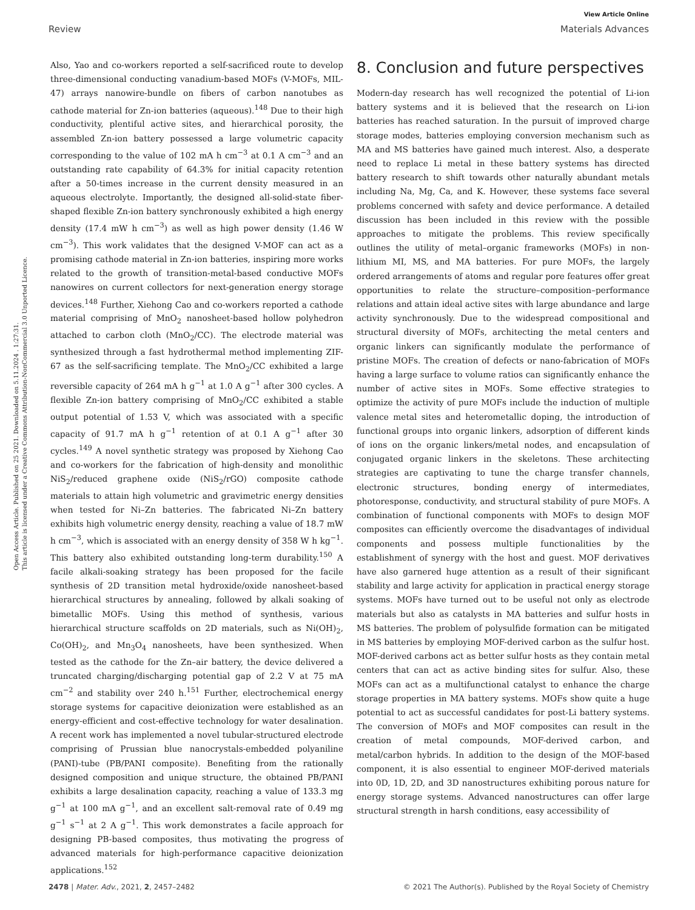View Article Online
Review Materials Advances
Open Access Article. Published on 25 2021. Downloaded on 5.11.2024 . 1:27:31.
This article is licensed under a Creative Commons Attribution-NonCommercial 3.0 Unported Licence.
Also, Yao and co-workers reported a self-sacrificed route to develop three-dimensional conducting vanadium-based MOFs (V-MOFs, MIL-47) arrays nanowire-bundle on fibers of carbon nanotubes as cathode material for Zn-ion batteries (aqueous).<sup>148</sup> Due to their high conductivity, plentiful active sites, and hierarchical porosity, the assembled Zn-ion battery possessed a large volumetric capacity corresponding to the value of 102 mA h cm<sup>−3</sup> at 0.1 A cm<sup>−3</sup> and an outstanding rate capability of 64.3% for initial capacity retention after a 50-times increase in the current density measured in an aqueous electrolyte. Importantly, the designed all-solid-state fiber-shaped flexible Zn-ion battery synchronously exhibited a high energy density (17.4 mW h cm<sup>−3</sup>) as well as high power density (1.46 W cm<sup>−3</sup>). This work validates that the designed V-MOF can act as a promising cathode material in Zn-ion batteries, inspiring more works related to the growth of transition-metal-based conductive MOFs nanowires on current collectors for next-generation energy storage devices.<sup>148</sup> Further, Xiehong Cao and co-workers reported a cathode material comprising of MnO<sub>2</sub> nanosheet-based hollow polyhedron attached to carbon cloth (MnO<sub>2</sub>/CC). The electrode material was synthesized through a fast hydrothermal method implementing ZIF-67 as the self-sacrificing template. The MnO<sub>2</sub>/CC exhibited a large reversible capacity of 264 mA h g<sup>−1</sup> at 1.0 A g<sup>−1</sup> after 300 cycles. A flexible Zn-ion battery comprising of MnO<sub>2</sub>/CC exhibited a stable output potential of 1.53 V, which was associated with a specific capacity of 91.7 mA h g<sup>−1</sup> retention of at 0.1 A g<sup>−1</sup> after 30 cycles.<sup>149</sup> A novel synthetic strategy was proposed by Xiehong Cao and co-workers for the fabrication of high-density and monolithic NiS<sub>2</sub>/reduced graphene oxide (NiS<sub>2</sub>/rGO) composite cathode materials to attain high volumetric and gravimetric energy densities when tested for Ni–Zn batteries. The fabricated Ni–Zn battery exhibits high volumetric energy density, reaching a value of 18.7 mW h cm<sup>−3</sup>, which is associated with an energy density of 358 W h kg<sup>−1</sup>. This battery also exhibited outstanding long-term durability.<sup>150</sup> A facile alkali-soaking strategy has been proposed for the facile synthesis of 2D transition metal hydroxide/oxide nanosheet-based hierarchical structures by annealing, followed by alkali soaking of bimetallic MOFs. Using this method of synthesis, various hierarchical structure scaffolds on 2D materials, such as Ni(OH)<sub>2</sub>, Co(OH)<sub>2</sub>, and Mn<sub>3</sub>O<sub>4</sub> nanosheets, have been synthesized. When tested as the cathode for the Zn–air battery, the device delivered a truncated charging/discharging potential gap of 2.2 V at 75 mA cm<sup>−2</sup> and stability over 240 h.<sup>151</sup> Further, electrochemical energy storage systems for capacitive deionization were established as an energy-efficient and cost-effective technology for water desalination. A recent work has implemented a novel tubular-structured electrode comprising of Prussian blue nanocrystals-embedded polyaniline (PANI)-tube (PB/PANI composite). Benefiting from the rationally designed composition and unique structure, the obtained PB/PANI exhibits a large desalination capacity, reaching a value of 133.3 mg g<sup>−1</sup> at 100 mA g<sup>−1</sup>, and an excellent salt-removal rate of 0.49 mg g<sup>−1</sup> s<sup>−1</sup> at 2 A g<sup>−1</sup>. This work demonstrates a facile approach for designing PB-based composites, thus motivating the progress of advanced materials for high-performance capacitive deionization applications.<sup>152</sup>
8. Conclusion and future perspectives
Modern-day research has well recognized the potential of Li-ion battery systems and it is believed that the research on Li-ion batteries has reached saturation. In the pursuit of improved charge storage modes, batteries employing conversion mechanism such as MA and MS batteries have gained much interest. Also, a desperate need to replace Li metal in these battery systems has directed battery research to shift towards other naturally abundant metals including Na, Mg, Ca, and K. However, these systems face several problems concerned with safety and device performance. A detailed discussion has been included in this review with the possible approaches to mitigate the problems. This review specifically outlines the utility of metal–organic frameworks (MOFs) in non-lithium MI, MS, and MA batteries. For pure MOFs, the largely ordered arrangements of atoms and regular pore features offer great opportunities to relate the structure–composition–performance relations and attain ideal active sites with large abundance and large activity synchronously. Due to the widespread compositional and structural diversity of MOFs, architecting the metal centers and organic linkers can significantly modulate the performance of pristine MOFs. The creation of defects or nano-fabrication of MOFs having a large surface to volume ratios can significantly enhance the number of active sites in MOFs. Some effective strategies to optimize the activity of pure MOFs include the induction of multiple valence metal sites and heterometallic doping, the introduction of functional groups into organic linkers, adsorption of different kinds of ions on the organic linkers/metal nodes, and encapsulation of conjugated organic linkers in the skeletons. These architecting strategies are captivating to tune the charge transfer channels, electronic structures, bonding energy of intermediates, photoresponse, conductivity, and structural stability of pure MOFs. A combination of functional components with MOFs to design MOF composites can efficiently overcome the disadvantages of individual components and possess multiple functionalities by the establishment of synergy with the host and guest. MOF derivatives have also garnered huge attention as a result of their significant stability and large activity for application in practical energy storage systems. MOFs have turned out to be useful not only as electrode materials but also as catalysts in MA batteries and sulfur hosts in MS batteries. The problem of polysulfide formation can be mitigated in MS batteries by employing MOF-derived carbon as the sulfur host. MOF-derived carbons act as better sulfur hosts as they contain metal centers that can act as active binding sites for sulfur. Also, these MOFs can act as a multifunctional catalyst to enhance the charge storage properties in MA battery systems. MOFs show quite a huge potential to act as successful candidates for post-Li battery systems. The conversion of MOFs and MOF composites can result in the creation of metal compounds, MOF-derived carbon, and metal/carbon hybrids. In addition to the design of the MOF-based component, it is also essential to engineer MOF-derived materials into 0D, 1D, 2D, and 3D nanostructures exhibiting porous nature for energy storage systems. Advanced nanostructures can offer large structural strength in harsh conditions, easy accessibility of
2478 | Mater. Adv., 2021, 2, 2457–2482 © 2021 The Author(s). Published by the Royal Society of Chemistry